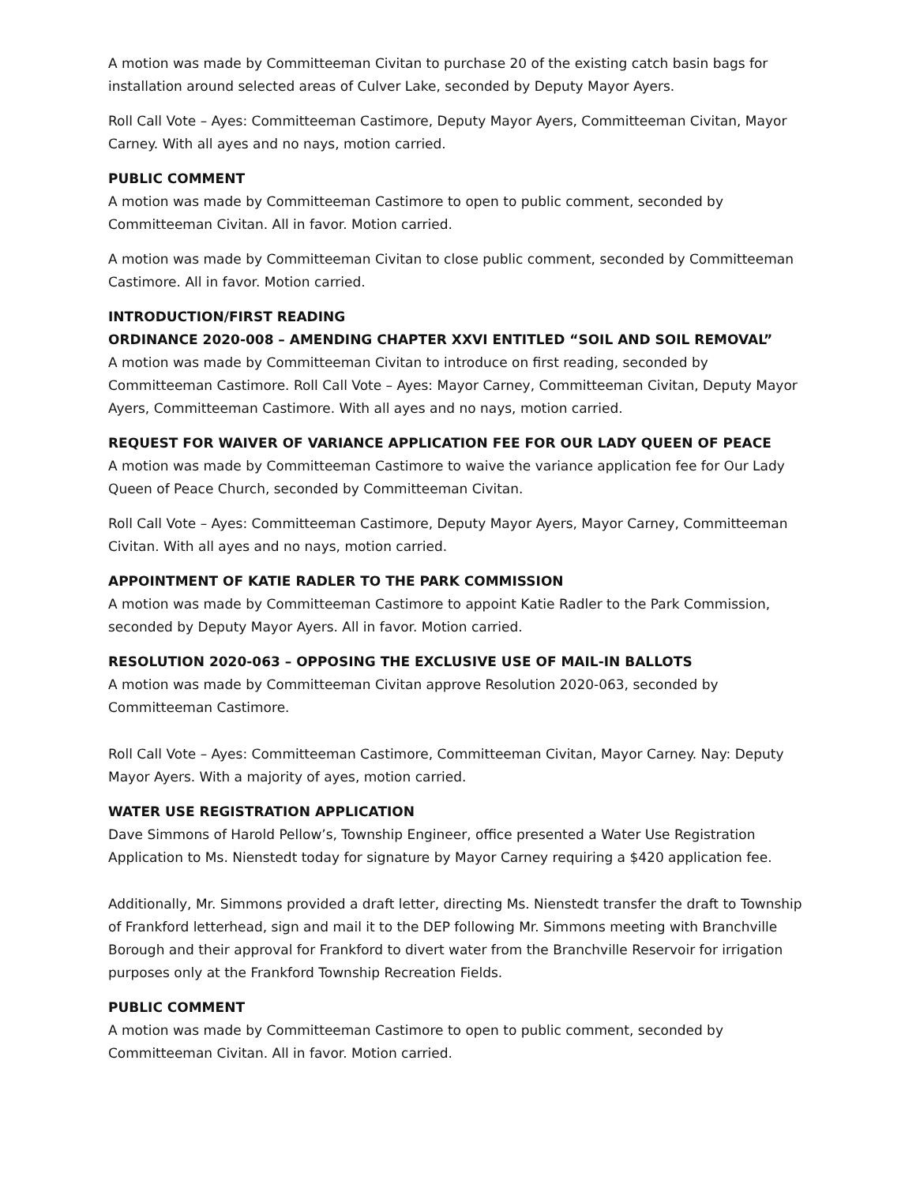A motion was made by Committeeman Civitan to purchase 20 of the existing catch basin bags for installation around selected areas of Culver Lake, seconded by Deputy Mayor Ayers.
Roll Call Vote – Ayes: Committeeman Castimore, Deputy Mayor Ayers, Committeeman Civitan, Mayor Carney. With all ayes and no nays, motion carried.
PUBLIC COMMENT
A motion was made by Committeeman Castimore to open to public comment, seconded by Committeeman Civitan. All in favor. Motion carried.
A motion was made by Committeeman Civitan to close public comment, seconded by Committeeman Castimore. All in favor. Motion carried.
INTRODUCTION/FIRST READING
ORDINANCE 2020-008 – AMENDING CHAPTER XXVI ENTITLED “SOIL AND SOIL REMOVAL”
A motion was made by Committeeman Civitan to introduce on first reading, seconded by Committeeman Castimore. Roll Call Vote – Ayes: Mayor Carney, Committeeman Civitan, Deputy Mayor Ayers, Committeeman Castimore. With all ayes and no nays, motion carried.
REQUEST FOR WAIVER OF VARIANCE APPLICATION FEE FOR OUR LADY QUEEN OF PEACE
A motion was made by Committeeman Castimore to waive the variance application fee for Our Lady Queen of Peace Church, seconded by Committeeman Civitan.
Roll Call Vote – Ayes: Committeeman Castimore, Deputy Mayor Ayers, Mayor Carney, Committeeman Civitan. With all ayes and no nays, motion carried.
APPOINTMENT OF KATIE RADLER TO THE PARK COMMISSION
A motion was made by Committeeman Castimore to appoint Katie Radler to the Park Commission, seconded by Deputy Mayor Ayers. All in favor. Motion carried.
RESOLUTION 2020-063 – OPPOSING THE EXCLUSIVE USE OF MAIL-IN BALLOTS
A motion was made by Committeeman Civitan approve Resolution 2020-063, seconded by Committeeman Castimore.
Roll Call Vote – Ayes: Committeeman Castimore, Committeeman Civitan, Mayor Carney. Nay: Deputy Mayor Ayers. With a majority of ayes, motion carried.
WATER USE REGISTRATION APPLICATION
Dave Simmons of Harold Pellow’s, Township Engineer, office presented a Water Use Registration Application to Ms. Nienstedt today for signature by Mayor Carney requiring a $420 application fee.
Additionally, Mr. Simmons provided a draft letter, directing Ms. Nienstedt transfer the draft to Township of Frankford letterhead, sign and mail it to the DEP following Mr. Simmons meeting with Branchville Borough and their approval for Frankford to divert water from the Branchville Reservoir for irrigation purposes only at the Frankford Township Recreation Fields.
PUBLIC COMMENT
A motion was made by Committeeman Castimore to open to public comment, seconded by Committeeman Civitan. All in favor. Motion carried.